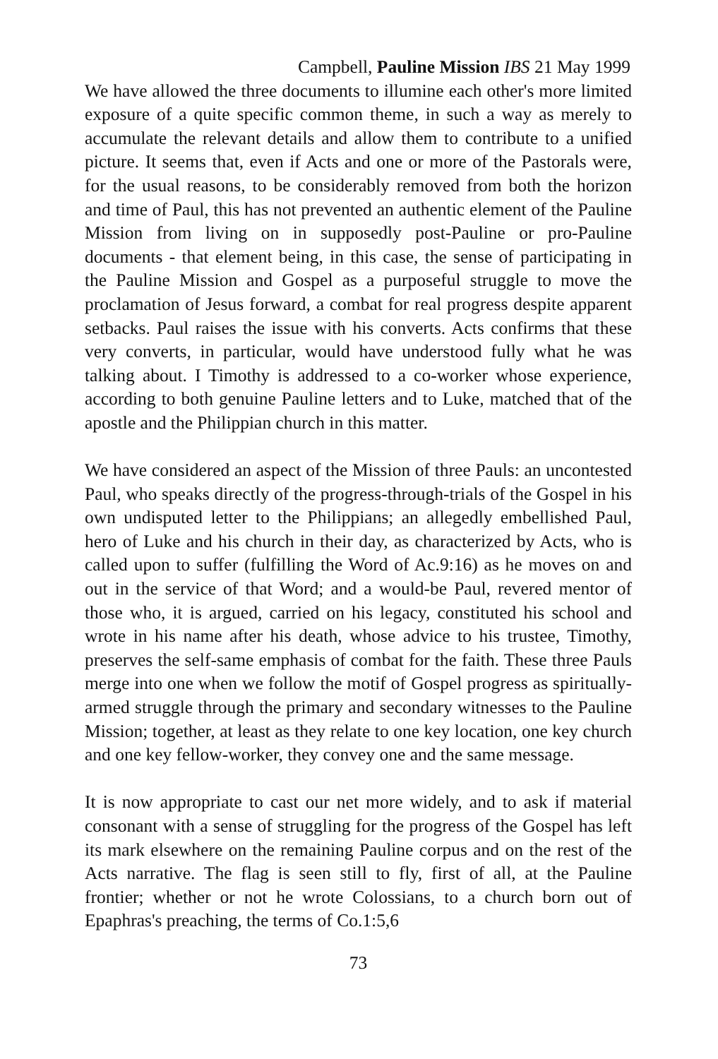Campbell, Pauline Mission IBS 21 May 1999
We have allowed the three documents to illumine each other's more limited exposure of a quite specific common theme, in such a way as merely to accumulate the relevant details and allow them to contribute to a unified picture. It seems that, even if Acts and one or more of the Pastorals were, for the usual reasons, to be considerably removed from both the horizon and time of Paul, this has not prevented an authentic element of the Pauline Mission from living on in supposedly post-Pauline or pro-Pauline documents - that element being, in this case, the sense of participating in the Pauline Mission and Gospel as a purposeful struggle to move the proclamation of Jesus forward, a combat for real progress despite apparent setbacks. Paul raises the issue with his converts. Acts confirms that these very converts, in particular, would have understood fully what he was talking about. I Timothy is addressed to a co-worker whose experience, according to both genuine Pauline letters and to Luke, matched that of the apostle and the Philippian church in this matter.
We have considered an aspect of the Mission of three Pauls: an uncontested Paul, who speaks directly of the progress-through-trials of the Gospel in his own undisputed letter to the Philippians; an allegedly embellished Paul, hero of Luke and his church in their day, as characterized by Acts, who is called upon to suffer (fulfilling the Word of Ac.9:16) as he moves on and out in the service of that Word; and a would-be Paul, revered mentor of those who, it is argued, carried on his legacy, constituted his school and wrote in his name after his death, whose advice to his trustee, Timothy, preserves the self-same emphasis of combat for the faith. These three Pauls merge into one when we follow the motif of Gospel progress as spiritually-armed struggle through the primary and secondary witnesses to the Pauline Mission; together, at least as they relate to one key location, one key church and one key fellow-worker, they convey one and the same message.
It is now appropriate to cast our net more widely, and to ask if material consonant with a sense of struggling for the progress of the Gospel has left its mark elsewhere on the remaining Pauline corpus and on the rest of the Acts narrative. The flag is seen still to fly, first of all, at the Pauline frontier; whether or not he wrote Colossians, to a church born out of Epaphras's preaching, the terms of Co.1:5,6
73